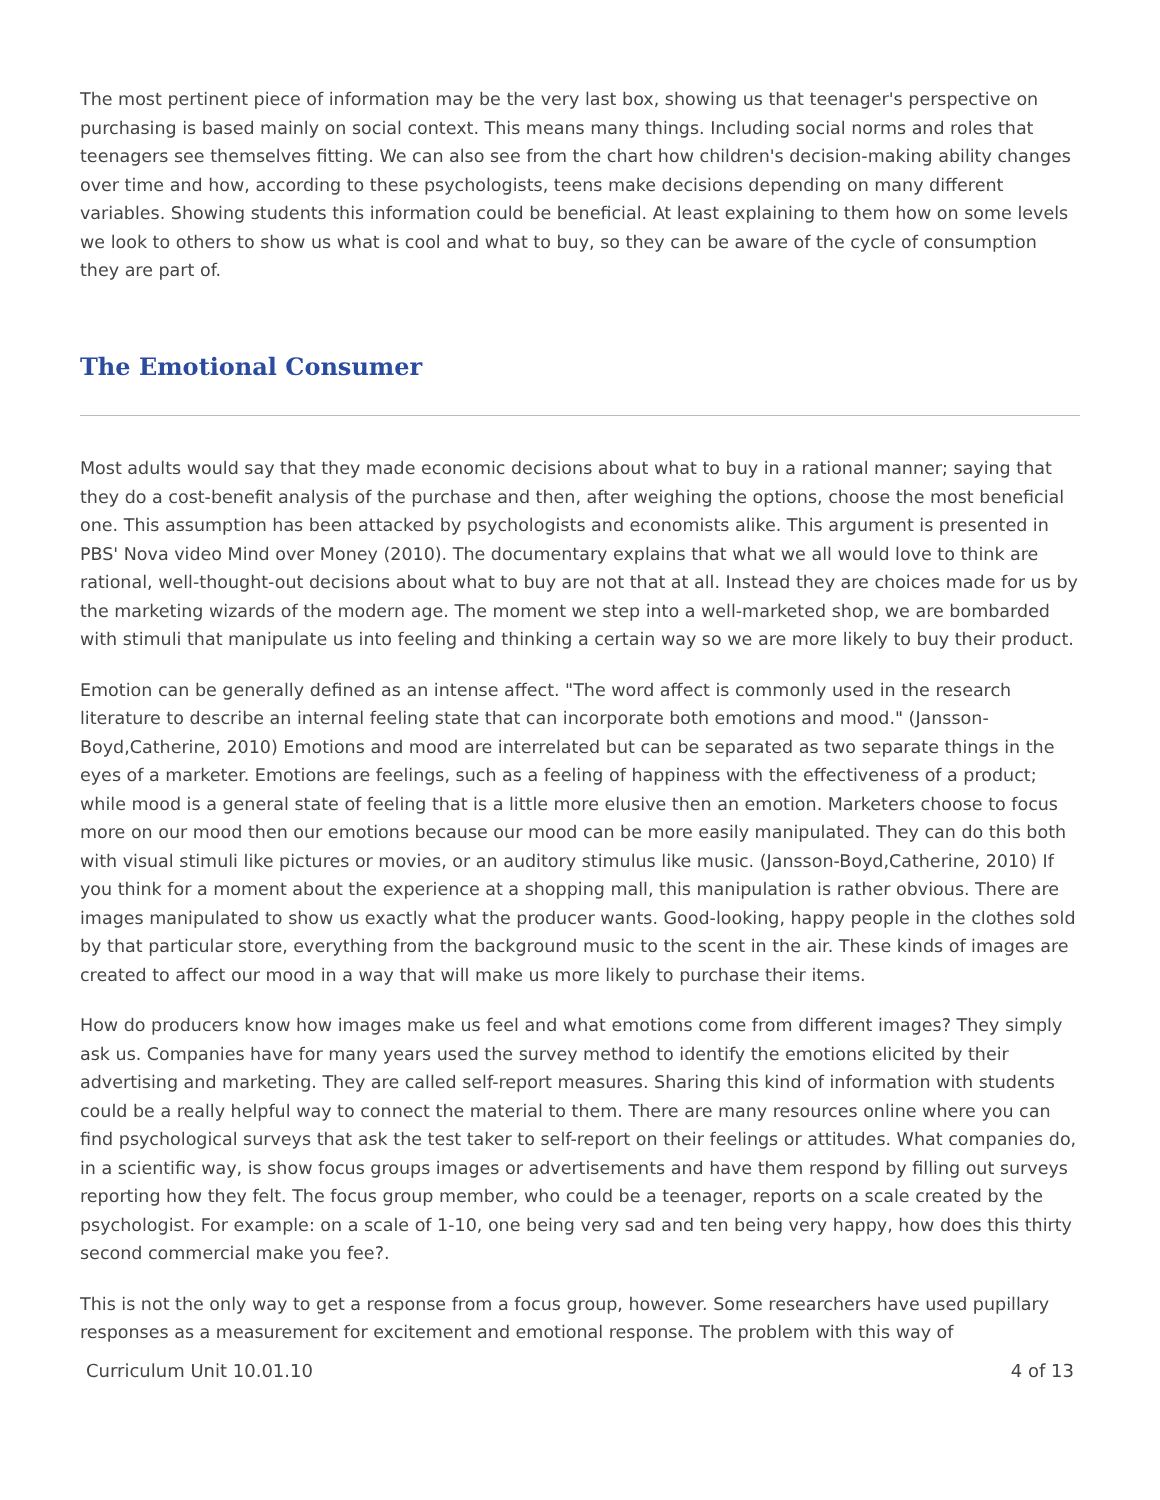The most pertinent piece of information may be the very last box, showing us that teenager's perspective on purchasing is based mainly on social context. This means many things. Including social norms and roles that teenagers see themselves fitting. We can also see from the chart how children's decision-making ability changes over time and how, according to these psychologists, teens make decisions depending on many different variables. Showing students this information could be beneficial. At least explaining to them how on some levels we look to others to show us what is cool and what to buy, so they can be aware of the cycle of consumption they are part of.
The Emotional Consumer
Most adults would say that they made economic decisions about what to buy in a rational manner; saying that they do a cost-benefit analysis of the purchase and then, after weighing the options, choose the most beneficial one. This assumption has been attacked by psychologists and economists alike. This argument is presented in PBS' Nova video Mind over Money (2010). The documentary explains that what we all would love to think are rational, well-thought-out decisions about what to buy are not that at all. Instead they are choices made for us by the marketing wizards of the modern age. The moment we step into a well-marketed shop, we are bombarded with stimuli that manipulate us into feeling and thinking a certain way so we are more likely to buy their product.
Emotion can be generally defined as an intense affect. "The word affect is commonly used in the research literature to describe an internal feeling state that can incorporate both emotions and mood." (Jansson-Boyd,Catherine, 2010) Emotions and mood are interrelated but can be separated as two separate things in the eyes of a marketer. Emotions are feelings, such as a feeling of happiness with the effectiveness of a product; while mood is a general state of feeling that is a little more elusive then an emotion. Marketers choose to focus more on our mood then our emotions because our mood can be more easily manipulated. They can do this both with visual stimuli like pictures or movies, or an auditory stimulus like music. (Jansson-Boyd,Catherine, 2010) If you think for a moment about the experience at a shopping mall, this manipulation is rather obvious. There are images manipulated to show us exactly what the producer wants. Good-looking, happy people in the clothes sold by that particular store, everything from the background music to the scent in the air. These kinds of images are created to affect our mood in a way that will make us more likely to purchase their items.
How do producers know how images make us feel and what emotions come from different images? They simply ask us. Companies have for many years used the survey method to identify the emotions elicited by their advertising and marketing. They are called self-report measures. Sharing this kind of information with students could be a really helpful way to connect the material to them. There are many resources online where you can find psychological surveys that ask the test taker to self-report on their feelings or attitudes. What companies do, in a scientific way, is show focus groups images or advertisements and have them respond by filling out surveys reporting how they felt. The focus group member, who could be a teenager, reports on a scale created by the psychologist. For example: on a scale of 1-10, one being very sad and ten being very happy, how does this thirty second commercial make you fee?.
This is not the only way to get a response from a focus group, however. Some researchers have used pupillary responses as a measurement for excitement and emotional response. The problem with this way of
Curriculum Unit 10.01.10 4 of 13